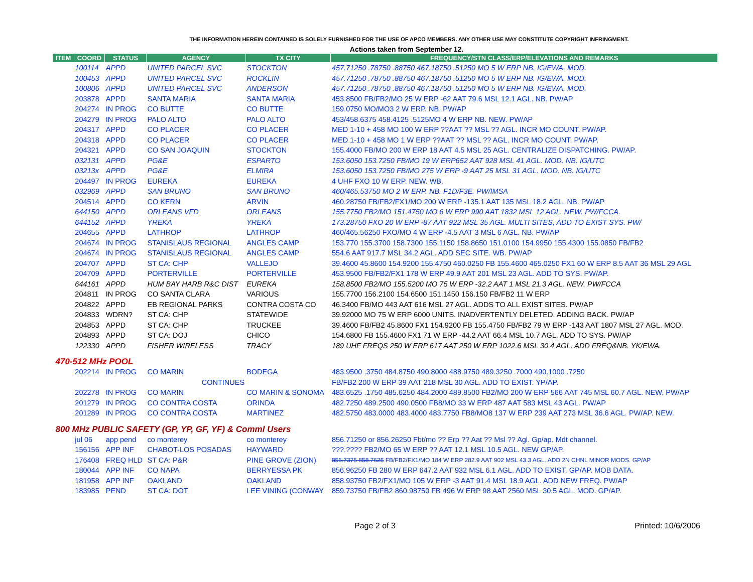THE INFORMATION HEREIN CONTAINED IS SOLELY FURNISHED FOR THE USE OF APCO MEMBERS. ANY OTHER USE MAY CONSTITUTE COPYRIGHT INFRINGMENT.
Actions taken from September 12.
| ITEM | COORD | STATUS | AGENCY | TX CITY | FREQUENCY/STN CLASS/ERP/ELEVATIONS AND REMARKS |
| --- | --- | --- | --- | --- | --- |
| | 100114 | APPD | UNITED PARCEL SVC | STOCKTON | 457.71250 .78750 .88750 467.18750 .51250 MO 5 W ERP NB. IG/EWA. MOD. |
| | 100453 | APPD | UNITED PARCEL SVC | ROCKLIN | 457.71250 .78750 .88750 467.18750 .51250 MO 5 W ERP NB. IG/EWA. MOD. |
| | 100806 | APPD | UNITED PARCEL SVC | ANDERSON | 457.71250 .78750 .88750 467.18750 .51250 MO 5 W ERP NB. IG/EWA. MOD. |
| | 203878 | APPD | SANTA MARIA | SANTA MARIA | 453.8500 FB/FB2/MO 25 W ERP -62 AAT 79.6 MSL 12.1 AGL. NB. PW/AP |
| | 204274 | IN PROG | CO BUTTE | CO BUTTE | 159.0750 MO/MO3 2 W ERP. NB. PW/AP |
| | 204279 | IN PROG | PALO ALTO | PALO ALTO | 453/458.6375 458.4125 .5125MO 4 W ERP NB. NEW. PW/AP |
| | 204317 | APPD | CO PLACER | CO PLACER | MED 1-10 + 458 MO 100 W ERP ??AAT ?? MSL ?? AGL. INCR MO COUNT. PW/AP. |
| | 204318 | APPD | CO PLACER | CO PLACER | MED 1-10 + 458 MO 1 W ERP ??AAT ?? MSL ?? AGL. INCR MO COUNT. PW/AP. |
| | 204321 | APPD | CO SAN JOAQUIN | STOCKTON | 155.4000 FB/MO 200 W ERP 18 AAT 4.5 MSL 25 AGL. CENTRALIZE DISPATCHING. PW/AP. |
| | 032131 | APPD | PG&E | ESPARTO | 153.6050 153.7250 FB/MO 19 W ERP652 AAT 928 MSL 41 AGL. MOD. NB. IG/UTC |
| | 03213x | APPD | PG&E | ELMIRA | 153.6050 153.7250 FB/MO 275 W ERP -9 AAT 25 MSL 31 AGL. MOD. NB. IG/UTC |
| | 204497 | IN PROG | EUREKA | EUREKA | 4 UHF FXO 10 W ERP. NEW. WB. |
| | 032969 | APPD | SAN BRUNO | SAN BRUNO | 460/465.53750 MO 2 W ERP. NB. F1D/F3E. PW/IMSA |
| | 204514 | APPD | CO KERN | ARVIN | 460.28750 FB/FB2/FX1/MO 200 W ERP -135.1 AAT 135 MSL 18.2 AGL. NB. PW/AP |
| | 644150 | APPD | ORLEANS VFD | ORLEANS | 155.7750 FB2/MO 151.4750 MO 6 W ERP 990 AAT 1832 MSL 12 AGL. NEW. PW/FCCA. |
| | 644152 | APPD | YREKA | YREKA | 173.28750 FXO 20 W ERP -87 AAT 922 MSL 35 AGL. MULTI SITES, ADD TO EXIST SYS. PW/ |
| | 204655 | APPD | LATHROP | LATHROP | 460/465.56250 FXO/MO 4 W ERP -4.5 AAT 3 MSL 6 AGL. NB. PW/AP |
| | 204674 | IN PROG | STANISLAUS REGIONAL | ANGLES CAMP | 153.770 155.3700 158.7300 155.1150 158.8650 151.0100 154.9950 155.4300 155.0850 FB/FB2 |
| | 204674 | IN PROG | STANISLAUS REGIONAL | ANGLES CAMP | 554.6 AAT 917.7 MSL 34.2 AGL. ADD SEC SITE. WB. PW/AP |
| | 204707 | APPD | ST CA: CHP | VALLEJO | 39.4600 45.8600 154.9200 155.4750 460.0250 FB 155.4600 465.0250 FX1 60 W ERP 8.5 AAT 36 MSL 29 AGL |
| | 204709 | APPD | PORTERVILLE | PORTERVILLE | 453.9500 FB/FB2/FX1 178 W ERP 49.9 AAT 201 MSL 23 AGL. ADD TO SYS. PW/AP. |
| | 644161 | APPD | HUM BAY HARB R&C DIST | EUREKA | 158.8500 FB2/MO 155.5200 MO 75 W ERP -32.2 AAT 1 MSL 21.3 AGL. NEW. PW/FCCA |
| | 204811 | IN PROG | CO SANTA CLARA | VARIOUS | 155.7700 156.2100 154.6500 151.1450 156.150 FB/FB2 11 W ERP |
| | 204822 | APPD | EB REGIONAL PARKS | CONTRA COSTA CO | 46.3400 FB/MO 443 AAT 616 MSL 27 AGL. ADDS TO ALL EXIST SITES. PW/AP |
| | 204833 | WDRN? | ST CA: CHP | STATEWIDE | 39.92000 MO 75 W ERP 6000 UNITS. INADVERTENTLY DELETED. ADDING BACK. PW/AP |
| | 204853 | APPD | ST CA: CHP | TRUCKEE | 39.4600 FB/FB2 45.8600 FX1 154.9200 FB 155.4750 FB/FB2 79 W ERP -143 AAT 1807 MSL 27 AGL. MOD. |
| | 204893 | APPD | ST CA: DOJ | CHICO | 154.6800 FB 155.4600 FX1 71 W ERP -44.2 AAT 66.4 MSL 10.7 AGL. ADD TO SYS. PW/AP |
| | 122330 | APPD | FISHER WIRELESS | TRACY | 189 UHF FREQS 250 W ERP 617 AAT 250 W ERP 1022.6 MSL 30.4 AGL. ADD FREQ&NB. YK/EWA. |
| 470-512 MHz POOL | | | | | |
| | 202214 | IN PROG | CO MARIN | BODEGA | 483.9500 .3750 484.8750 490.8000 488.9750 489.3250 .7000 490.1000 .7250 |
| | | | CONTINUES | | FB/FB2 200 W ERP 39 AAT 218 MSL 30 AGL. ADD TO EXIST. YP/AP. |
| | 202278 | IN PROG | CO MARIN | CO MARIN & SONOMA | 483.6525 .1750 485.6250 484.2000 489.8500 FB2/MO 200 W ERP 566 AAT 745 MSL 60.7 AGL. NEW. PW/AP |
| | 201279 | IN PROG | CO CONTRA COSTA | ORINDA | 482.7250 489.2500 490.0500 FB8/MO 33 W ERP 487 AAT 583 MSL 43 AGL. PW/AP |
| | 201289 | IN PROG | CO CONTRA COSTA | MARTINEZ | 482.5750 483.0000 483.4000 483.7750 FB8/MO8 137 W ERP 239 AAT 273 MSL 36.6 AGL. PW/AP. NEW. |
| 800 MHz PUBLIC SAFETY (GP, YP, GF, YF) & Comml Users | | | | | |
| | jul 06 | app pend | co monterey | co monterey | 856.71250 or 856.26250 Fbt/mo ?? Erp ?? Aat ?? Msl ?? Agl. Gp/ap. Mdt channel. |
| | 156156 | APP INF | CHABOT-LOS POSADAS | HAYWARD | ???.???? FB2/MO 65 W ERP ?? AAT 12.1 MSL 10.5 AGL. NEW GP/AP. |
| | 176408 | FREQ HLD | ST CA: P&R | PINE GROVE (ZION) | 856.7375 858.7625 FB/FB2/FX1/MO 184 W ERP 282.9 AAT 902 MSL 43.3 AGL. ADD 2N CHNL MINOR MODS. GP/AP |
| | 180044 | APP INF | CO NAPA | BERRYESSA PK | 856.96250 FB 280 W ERP 647.2 AAT 932 MSL 6.1 AGL. ADD TO EXIST. GP/AP. MOB DATA. |
| | 181958 | APP INF | OAKLAND | OAKLAND | 858.93750 FB2/FX1/MO 105 W ERP -3 AAT 91.4 MSL 18.9 AGL. ADD NEW FREQ. PW/AP |
| | 183985 | PEND | ST CA: DOT | LEE VINING (CONWAY | 859.73750 FB/FB2 860.98750 FB 496 W ERP 98 AAT 2560 MSL 30.5 AGL. MOD. GP/AP. |
Page 2 of 3 Printed: 10/6/2006